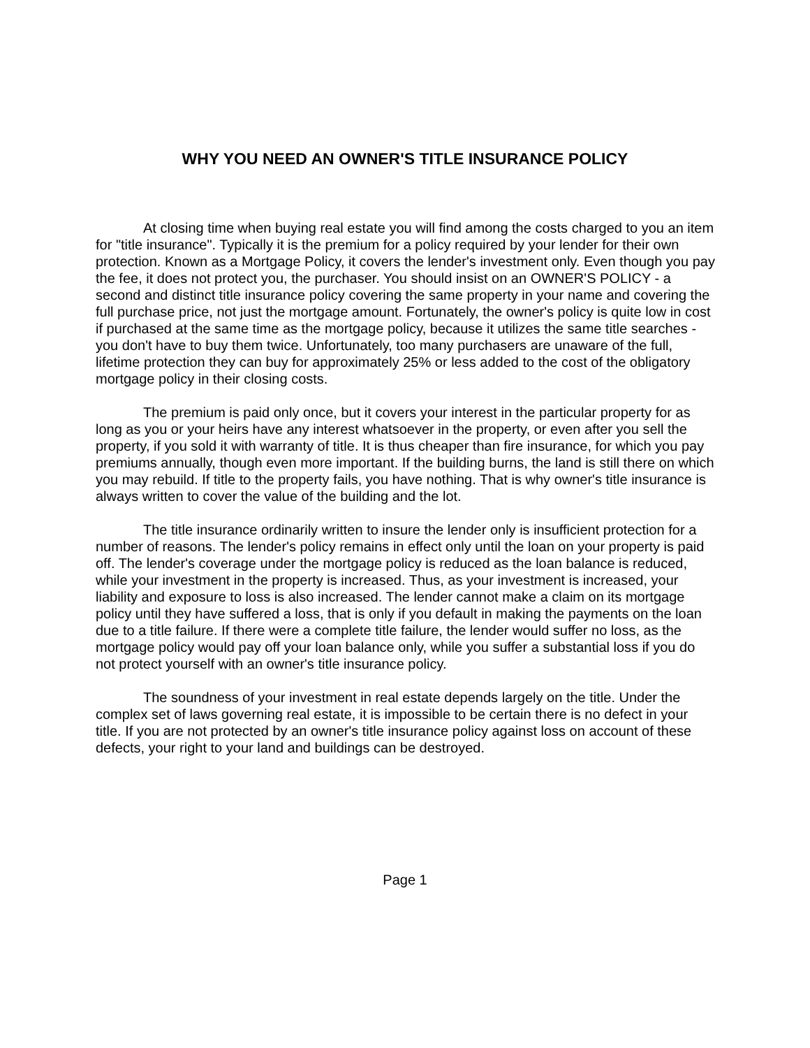WHY YOU NEED AN OWNER'S TITLE INSURANCE POLICY
At closing time when buying real estate you will find among the costs charged to you an item for "title insurance". Typically it is the premium for a policy required by your lender for their own protection. Known as a Mortgage Policy, it covers the lender's investment only. Even though you pay the fee, it does not protect you, the purchaser. You should insist on an OWNER'S POLICY - a second and distinct title insurance policy covering the same property in your name and covering the full purchase price, not just the mortgage amount. Fortunately, the owner's policy is quite low in cost if purchased at the same time as the mortgage policy, because it utilizes the same title searches - you don't have to buy them twice. Unfortunately, too many purchasers are unaware of the full, lifetime protection they can buy for approximately 25% or less added to the cost of the obligatory mortgage policy in their closing costs.
The premium is paid only once, but it covers your interest in the particular property for as long as you or your heirs have any interest whatsoever in the property, or even after you sell the property, if you sold it with warranty of title. It is thus cheaper than fire insurance, for which you pay premiums annually, though even more important. If the building burns, the land is still there on which you may rebuild. If title to the property fails, you have nothing. That is why owner's title insurance is always written to cover the value of the building and the lot.
The title insurance ordinarily written to insure the lender only is insufficient protection for a number of reasons. The lender's policy remains in effect only until the loan on your property is paid off. The lender's coverage under the mortgage policy is reduced as the loan balance is reduced, while your investment in the property is increased. Thus, as your investment is increased, your liability and exposure to loss is also increased. The lender cannot make a claim on its mortgage policy until they have suffered a loss, that is only if you default in making the payments on the loan due to a title failure. If there were a complete title failure, the lender would suffer no loss, as the mortgage policy would pay off your loan balance only, while you suffer a substantial loss if you do not protect yourself with an owner's title insurance policy.
The soundness of your investment in real estate depends largely on the title. Under the complex set of laws governing real estate, it is impossible to be certain there is no defect in your title. If you are not protected by an owner's title insurance policy against loss on account of these defects, your right to your land and buildings can be destroyed.
Page 1